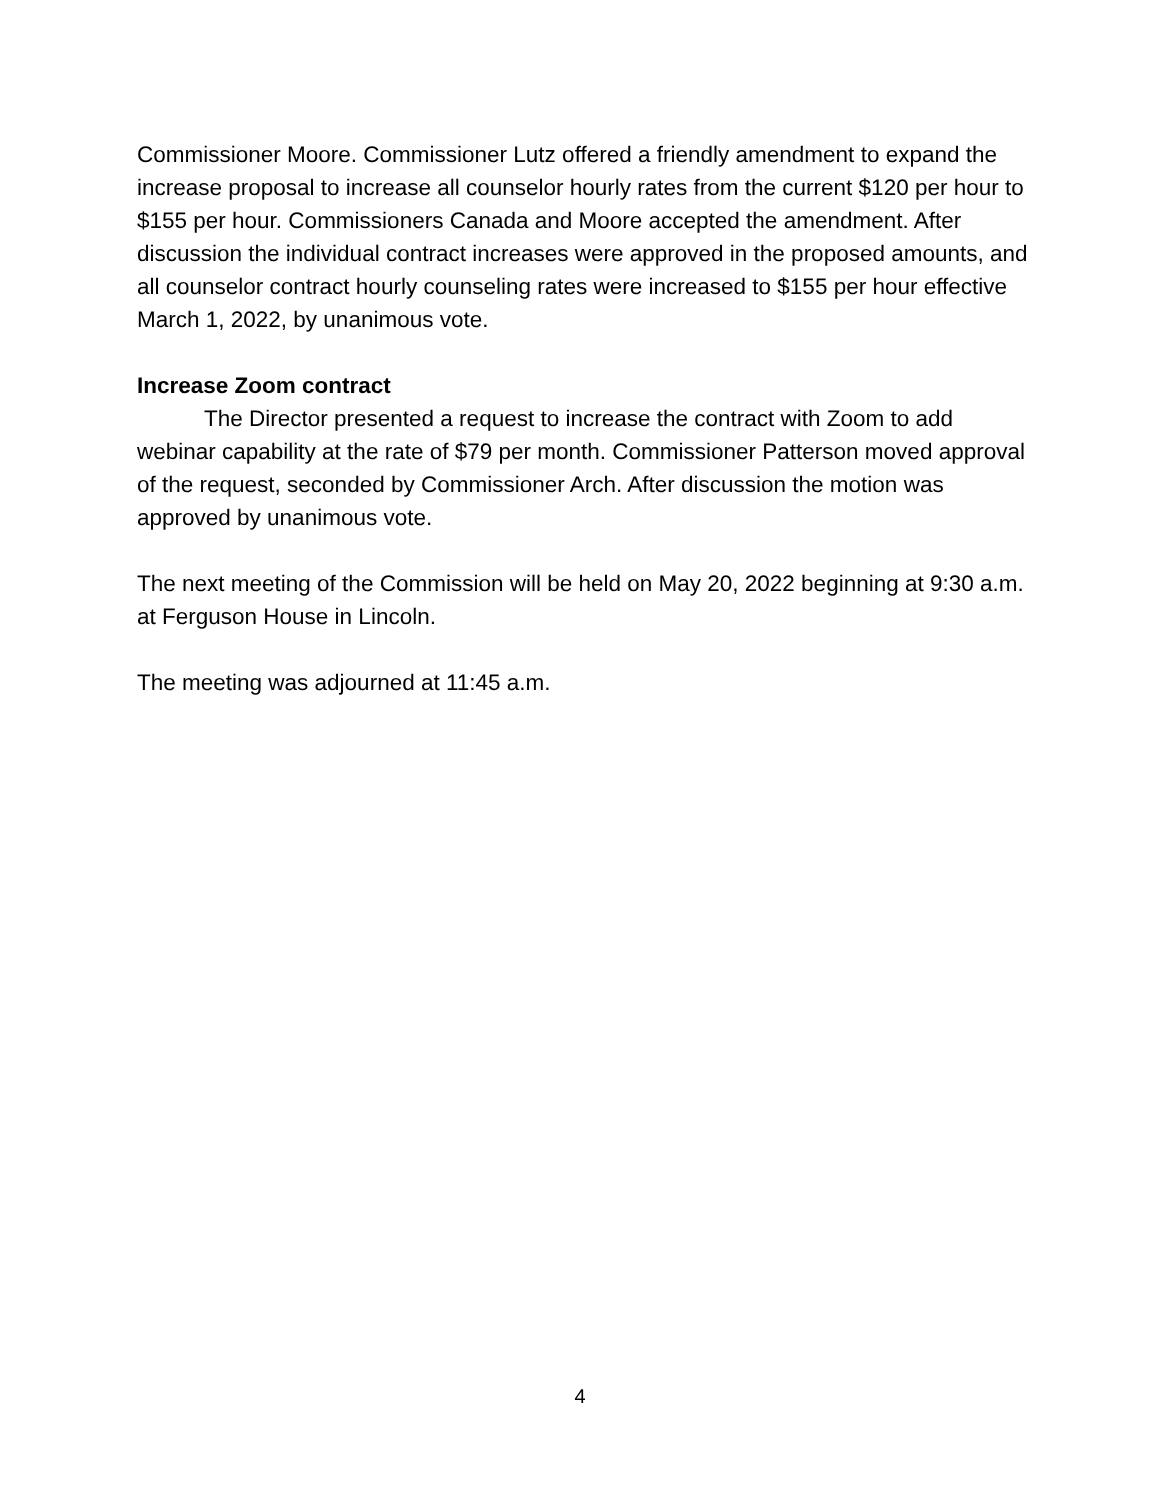Commissioner Moore. Commissioner Lutz offered a friendly amendment to expand the increase proposal to increase all counselor hourly rates from the current $120 per hour to $155 per hour. Commissioners Canada and Moore accepted the amendment. After discussion the individual contract increases were approved in the proposed amounts, and all counselor contract hourly counseling rates were increased to $155 per hour effective March 1, 2022, by unanimous vote.
Increase Zoom contract
The Director presented a request to increase the contract with Zoom to add webinar capability at the rate of $79 per month. Commissioner Patterson moved approval of the request, seconded by Commissioner Arch. After discussion the motion was approved by unanimous vote.
The next meeting of the Commission will be held on May 20, 2022 beginning at 9:30 a.m. at Ferguson House in Lincoln.
The meeting was adjourned at 11:45 a.m.
4